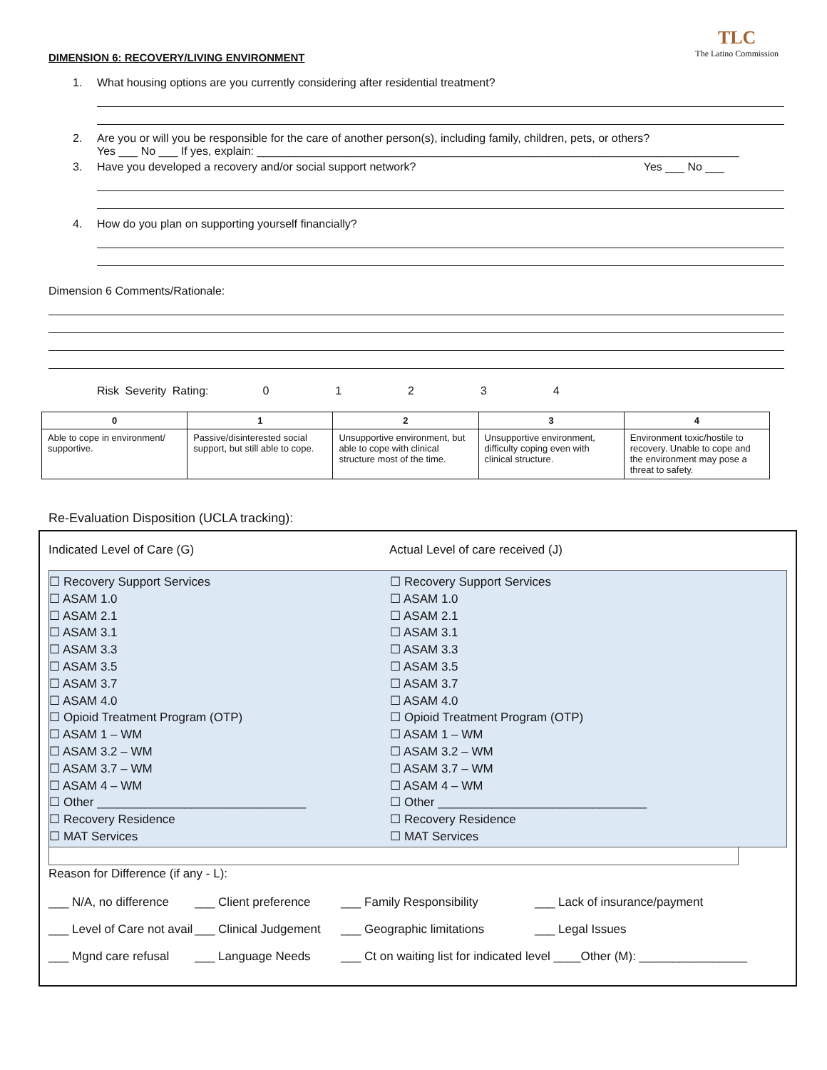TLC
The Latino Commission
DIMENSION 6: RECOVERY/LIVING ENVIRONMENT
1. What housing options are you currently considering after residential treatment?
2. Are you or will you be responsible for the care of another person(s), including family, children, pets, or others?
Yes ___ No ___ If yes, explain: ____________________________________________________________________________
3. Have you developed a recovery and/or social support network? Yes ___ No ___
4. How do you plan on supporting yourself financially?
Dimension 6 Comments/Rationale:
Risk Severity Rating: 0 1 2 3 4
| 0 | 1 | 2 | 3 | 4 |
| --- | --- | --- | --- | --- |
| Able to cope in environment/ supportive. | Passive/disinterested social support, but still able to cope. | Unsupportive environment, but able to cope with clinical structure most of the time. | Unsupportive environment, difficulty coping even with clinical structure. | Environment toxic/hostile to recovery. Unable to cope and the environment may pose a threat to safety. |
Re-Evaluation Disposition (UCLA tracking):
Indicated Level of Care (G)
Actual Level of care received (J)
☐ Recovery Support Services
☐ ASAM 1.0
☐ ASAM 2.1
☐ ASAM 3.1
☐ ASAM 3.3
☐ ASAM 3.5
☐ ASAM 3.7
☐ ASAM 4.0
☐ Opioid Treatment Program (OTP)
☐ ASAM 1 – WM
☐ ASAM 3.2 – WM
☐ ASAM 3.7 – WM
☐ ASAM 4 – WM
☐ Other _______________________________
☐ Recovery Residence
☐ MAT Services
☐ Recovery Support Services
☐ ASAM 1.0
☐ ASAM 2.1
☐ ASAM 3.1
☐ ASAM 3.3
☐ ASAM 3.5
☐ ASAM 3.7
☐ ASAM 4.0
☐ Opioid Treatment Program (OTP)
☐ ASAM 1 – WM
☐ ASAM 3.2 – WM
☐ ASAM 3.7 – WM
☐ ASAM 4 – WM
☐ Other _______________________________
☐ Recovery Residence
☐ MAT Services
Reason for Difference (if any - L):
___ N/A, no difference ___ Client preference ___ Family Responsibility ___ Lack of insurance/payment ___ Level of Care not avail ___ Clinical Judgement ___ Geographic limitations ___ Legal Issues ___ Mgnd care refusal ___ Language Needs ___ Ct on waiting list for indicated level ____Other (M): ________________